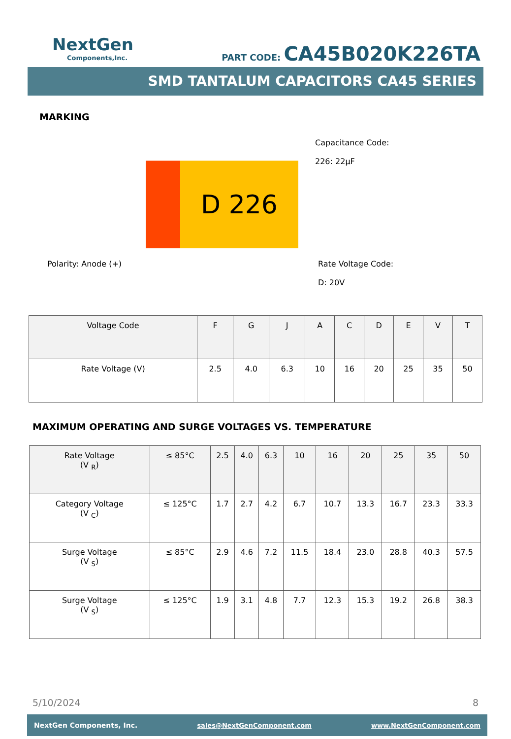NextGen
Components,Inc.
PART CODE: CA45B020K226TA
SMD TANTALUM CAPACITORS CA45 SERIES
MARKING
D 226
Capacitance Code:
226: 22µF
Polarity: Anode (+)
Rate Voltage Code:
D: 20V
| Voltage Code | F | G | J | A | C | D | E | V | T |
| Rate Voltage (V) | 2.5 | 4.0 | 6.3 | 10 | 16 | 20 | 25 | 35 | 50 |
MAXIMUM OPERATING AND SURGE VOLTAGES VS. TEMPERATURE
| Rate Voltage (V <sub>R</sub>) | ≤ 85°C | 2.5 | 4.0 | 6.3 | 10 | 16 | 20 | 25 | 35 | 50 |
| Category Voltage (V <sub>C</sub>) | ≤ 125°C | 1.7 | 2.7 | 4.2 | 6.7 | 10.7 | 13.3 | 16.7 | 23.3 | 33.3 |
| Surge Voltage (V <sub>S</sub>) | ≤ 85°C | 2.9 | 4.6 | 7.2 | 11.5 | 18.4 | 23.0 | 28.8 | 40.3 | 57.5 |
| Surge Voltage (V <sub>S</sub>) | ≤ 125°C | 1.9 | 3.1 | 4.8 | 7.7 | 12.3 | 15.3 | 19.2 | 26.8 | 38.3 |
5/10/2024 8
NextGen Components, Inc. sales@NextGenComponent.com www.NextGenComponent.com